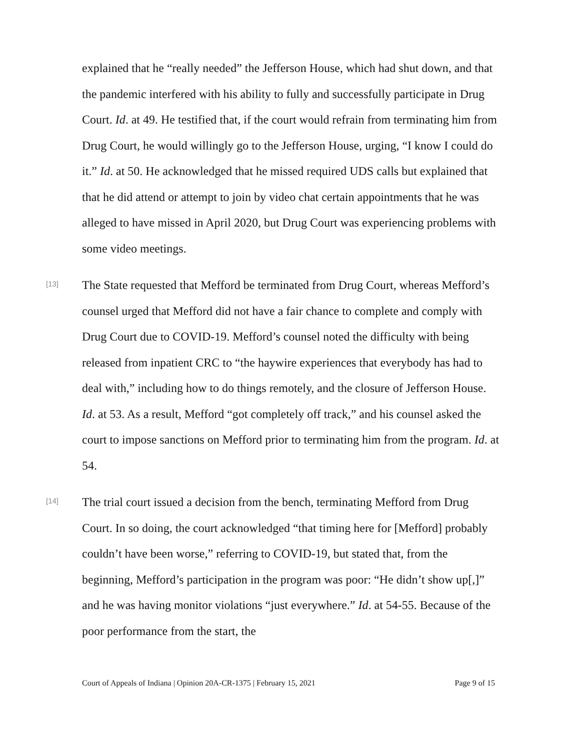explained that he “really needed” the Jefferson House, which had shut down, and that the pandemic interfered with his ability to fully and successfully participate in Drug Court. Id. at 49. He testified that, if the court would refrain from terminating him from Drug Court, he would willingly go to the Jefferson House, urging, “I know I could do it.” Id. at 50. He acknowledged that he missed required UDS calls but explained that that he did attend or attempt to join by video chat certain appointments that he was alleged to have missed in April 2020, but Drug Court was experiencing problems with some video meetings.
[13]
The State requested that Mefford be terminated from Drug Court, whereas Mefford’s counsel urged that Mefford did not have a fair chance to complete and comply with Drug Court due to COVID-19. Mefford’s counsel noted the difficulty with being released from inpatient CRC to “the haywire experiences that everybody has had to deal with,” including how to do things remotely, and the closure of Jefferson House. Id. at 53. As a result, Mefford “got completely off track,” and his counsel asked the court to impose sanctions on Mefford prior to terminating him from the program. Id. at 54.
[14]
The trial court issued a decision from the bench, terminating Mefford from Drug Court. In so doing, the court acknowledged “that timing here for [Mefford] probably couldn’t have been worse,” referring to COVID-19, but stated that, from the beginning, Mefford’s participation in the program was poor: “He didn’t show up[,]” and he was having monitor violations “just everywhere.” Id. at 54-55. Because of the poor performance from the start, the
Court of Appeals of Indiana | Opinion 20A-CR-1375 | February 15, 2021 Page 9 of 15